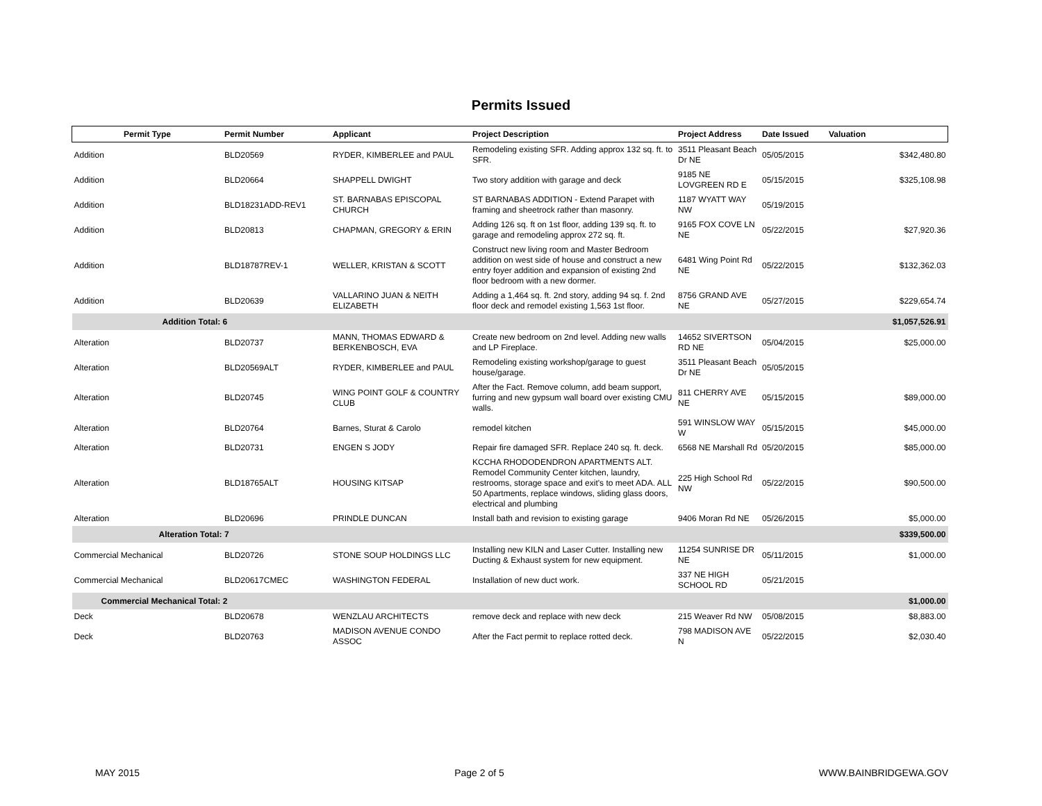Permits Issued
| Permit Type | Permit Number | Applicant | Project Description | Project Address | Date Issued | Valuation |
| --- | --- | --- | --- | --- | --- | --- |
| Addition | BLD20569 | RYDER, KIMBERLEE and PAUL | Remodeling existing SFR. Adding approx 132 sq. ft. to SFR. | 3511 Pleasant Beach Dr NE | 05/05/2015 | $342,480.80 |
| Addition | BLD20664 | SHAPPELL DWIGHT | Two story addition with garage and deck | 9185 NE LOVGREEN RD E | 05/15/2015 | $325,108.98 |
| Addition | BLD18231ADD-REV1 | ST. BARNABAS EPISCOPAL CHURCH | ST BARNABAS ADDITION - Extend Parapet with framing and sheetrock rather than masonry. | 1187 WYATT WAY NW | 05/19/2015 | |
| Addition | BLD20813 | CHAPMAN, GREGORY & ERIN | Adding 126 sq. ft on 1st floor, adding 139 sq. ft. to garage and remodeling approx 272 sq. ft. | 9165 FOX COVE LN NE | 05/22/2015 | $27,920.36 |
| Addition | BLD18787REV-1 | WELLER, KRISTAN & SCOTT | Construct new living room and Master Bedroom addition on west side of house and construct a new entry foyer addition and expansion of existing 2nd floor bedroom with a new dormer. | 6481 Wing Point Rd NE | 05/22/2015 | $132,362.03 |
| Addition | BLD20639 | VALLARINO JUAN & NEITH ELIZABETH | Adding a 1,464 sq. ft. 2nd story, adding 94 sq. f. 2nd floor deck and remodel existing 1,563 1st floor. | 8756 GRAND AVE NE | 05/27/2015 | $229,654.74 |
| Addition Total: 6 | | | | | | $1,057,526.91 |
| Alteration | BLD20737 | MANN, THOMAS EDWARD & BERKENBOSCH, EVA | Create new bedroom on 2nd level. Adding new walls and LP Fireplace. | 14652 SIVERTSON RD NE | 05/04/2015 | $25,000.00 |
| Alteration | BLD20569ALT | RYDER, KIMBERLEE and PAUL | Remodeling existing workshop/garage to guest house/garage. | 3511 Pleasant Beach Dr NE | 05/05/2015 | |
| Alteration | BLD20745 | WING POINT GOLF & COUNTRY CLUB | After the Fact. Remove column, add beam support, furring and new gypsum wall board over existing CMU walls. | 811 CHERRY AVE NE | 05/15/2015 | $89,000.00 |
| Alteration | BLD20764 | Barnes, Sturat & Carolo | remodel kitchen | 591 WINSLOW WAY W | 05/15/2015 | $45,000.00 |
| Alteration | BLD20731 | ENGEN S JODY | Repair fire damaged SFR. Replace 240 sq. ft. deck. | 6568 NE Marshall Rd | 05/20/2015 | $85,000.00 |
| Alteration | BLD18765ALT | HOUSING KITSAP | KCCHA RHODODENDRON APARTMENTS ALT. Remodel Community Center kitchen, laundry, restrooms, storage space and exit's to meet ADA. ALL 50 Apartments, replace windows, sliding glass doors, electrical and plumbing | 225 High School Rd NW | 05/22/2015 | $90,500.00 |
| Alteration | BLD20696 | PRINDLE DUNCAN | Install bath and revision to existing garage | 9406 Moran Rd NE | 05/26/2015 | $5,000.00 |
| Alteration Total: 7 | | | | | | $339,500.00 |
| Commercial Mechanical | BLD20726 | STONE SOUP HOLDINGS LLC | Installing new KILN and Laser Cutter. Installing new Ducting & Exhaust system for new equipment. | 11254 SUNRISE DR NE | 05/11/2015 | $1,000.00 |
| Commercial Mechanical | BLD20617CMEC | WASHINGTON FEDERAL | Installation of new duct work. | 337 NE HIGH SCHOOL RD | 05/21/2015 | |
| Commercial Mechanical Total: 2 | | | | | | $1,000.00 |
| Deck | BLD20678 | WENZLAU ARCHITECTS | remove deck and replace with new deck | 215 Weaver Rd NW | 05/08/2015 | $8,883.00 |
| Deck | BLD20763 | MADISON AVENUE CONDO ASSOC | After the Fact permit to replace rotted deck. | 798 MADISON AVE N | 05/22/2015 | $2,030.40 |
MAY 2015 Page 2 of 5 WWW.BAINBRIDGEWA.GOV